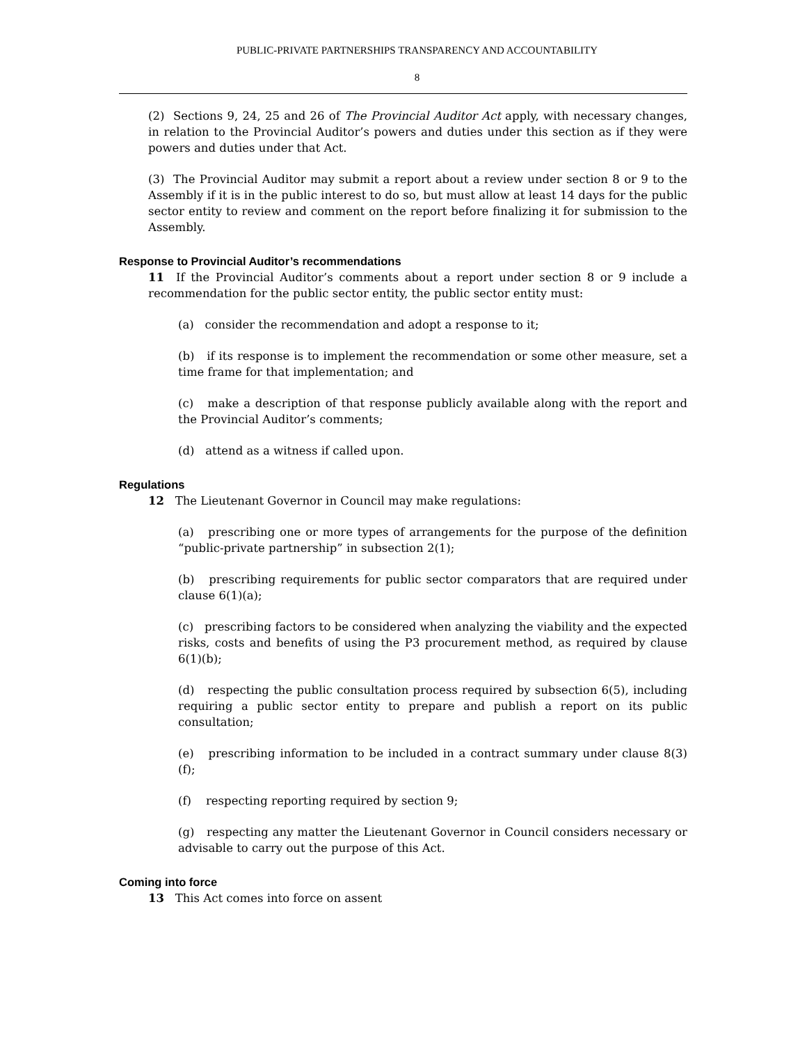PUBLIC-PRIVATE PARTNERSHIPS TRANSPARENCY AND ACCOUNTABILITY
8
(2) Sections 9, 24, 25 and 26 of The Provincial Auditor Act apply, with necessary changes, in relation to the Provincial Auditor’s powers and duties under this section as if they were powers and duties under that Act.
(3) The Provincial Auditor may submit a report about a review under section 8 or 9 to the Assembly if it is in the public interest to do so, but must allow at least 14 days for the public sector entity to review and comment on the report before finalizing it for submission to the Assembly.
Response to Provincial Auditor’s recommendations
11 If the Provincial Auditor’s comments about a report under section 8 or 9 include a recommendation for the public sector entity, the public sector entity must:
(a) consider the recommendation and adopt a response to it;
(b) if its response is to implement the recommendation or some other measure, set a time frame for that implementation; and
(c) make a description of that response publicly available along with the report and the Provincial Auditor’s comments;
(d) attend as a witness if called upon.
Regulations
12 The Lieutenant Governor in Council may make regulations:
(a) prescribing one or more types of arrangements for the purpose of the definition “public-private partnership” in subsection 2(1);
(b) prescribing requirements for public sector comparators that are required under clause 6(1)(a);
(c) prescribing factors to be considered when analyzing the viability and the expected risks, costs and benefits of using the P3 procurement method, as required by clause 6(1)(b);
(d) respecting the public consultation process required by subsection 6(5), including requiring a public sector entity to prepare and publish a report on its public consultation;
(e) prescribing information to be included in a contract summary under clause 8(3)(f);
(f) respecting reporting required by section 9;
(g) respecting any matter the Lieutenant Governor in Council considers necessary or advisable to carry out the purpose of this Act.
Coming into force
13 This Act comes into force on assent